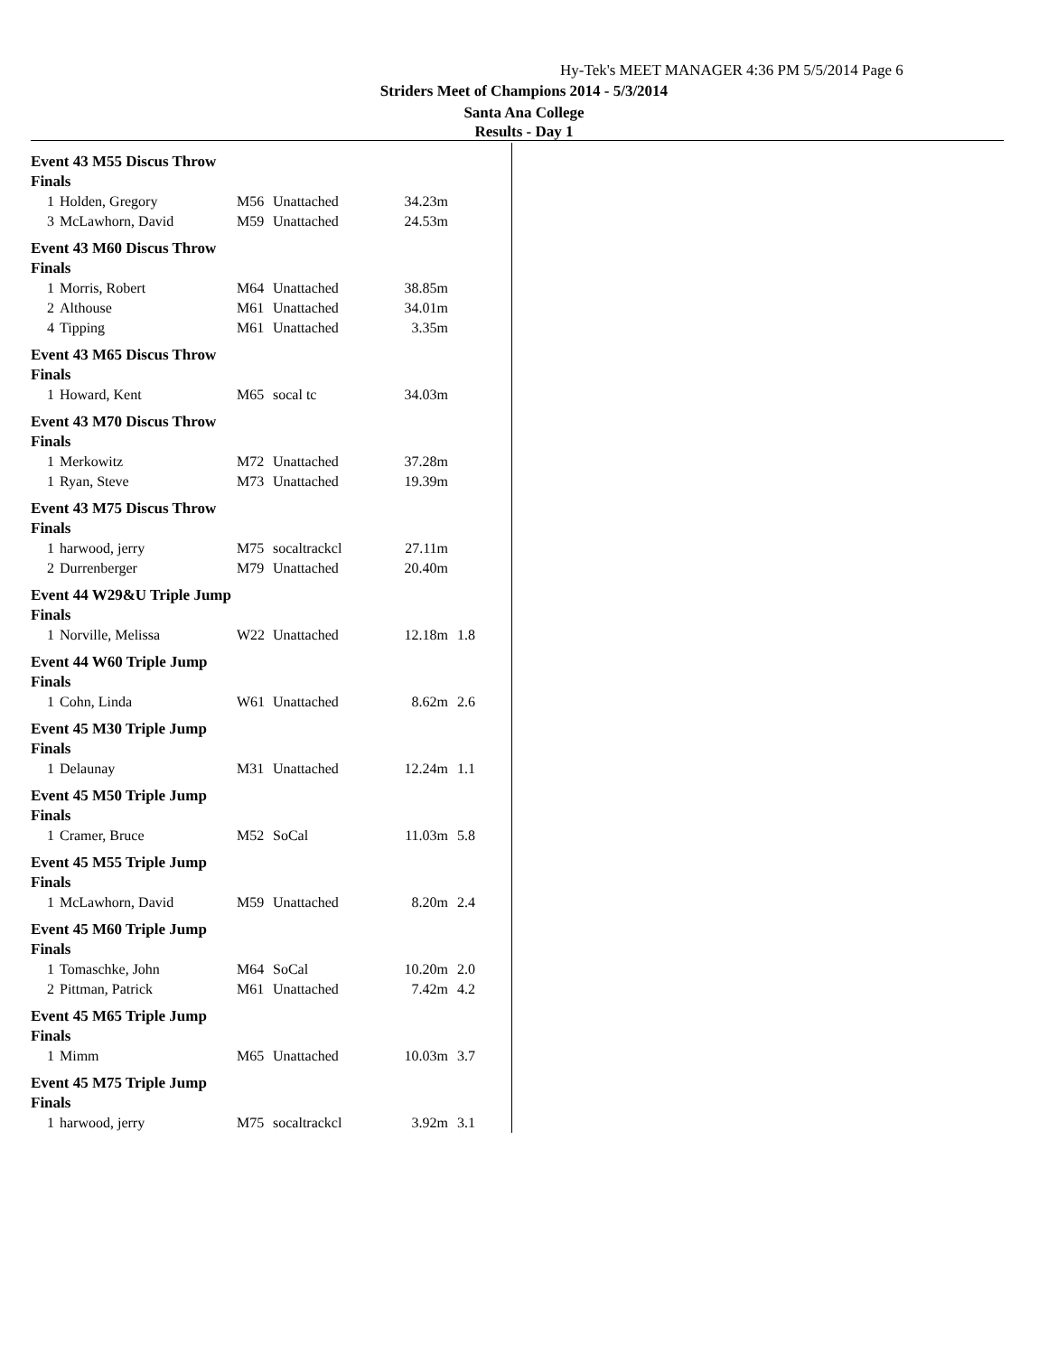Hy-Tek's MEET MANAGER 4:36 PM 5/5/2014 Page 6
Striders Meet of Champions 2014 - 5/3/2014
Santa Ana College
Results - Day 1
Event 43 M55 Discus Throw
Finals
| 1 | Holden, Gregory | M56 | Unattached | 34.23m | |
| 3 | McLawhorn, David | M59 | Unattached | 24.53m | |
Event 43 M60 Discus Throw
Finals
| 1 | Morris, Robert | M64 | Unattached | 38.85m | |
| 2 | Althouse | M61 | Unattached | 34.01m | |
| 4 | Tipping | M61 | Unattached | 3.35m | |
Event 43 M65 Discus Throw
Finals
| 1 | Howard, Kent | M65 | socal tc | 34.03m | |
Event 43 M70 Discus Throw
Finals
| 1 | Merkowitz | M72 | Unattached | 37.28m | |
| 1 | Ryan, Steve | M73 | Unattached | 19.39m | |
Event 43 M75 Discus Throw
Finals
| 1 | harwood, jerry | M75 | socaltrackcl | 27.11m | |
| 2 | Durrenberger | M79 | Unattached | 20.40m | |
Event 44 W29&U Triple Jump
Finals
| 1 | Norville, Melissa | W22 | Unattached | 12.18m | 1.8 |
Event 44 W60 Triple Jump
Finals
| 1 | Cohn, Linda | W61 | Unattached | 8.62m | 2.6 |
Event 45 M30 Triple Jump
Finals
| 1 | Delaunay | M31 | Unattached | 12.24m | 1.1 |
Event 45 M50 Triple Jump
Finals
| 1 | Cramer, Bruce | M52 | SoCal | 11.03m | 5.8 |
Event 45 M55 Triple Jump
Finals
| 1 | McLawhorn, David | M59 | Unattached | 8.20m | 2.4 |
Event 45 M60 Triple Jump
Finals
| 1 | Tomaschke, John | M64 | SoCal | 10.20m | 2.0 |
| 2 | Pittman, Patrick | M61 | Unattached | 7.42m | 4.2 |
Event 45 M65 Triple Jump
Finals
| 1 | Mimm | M65 | Unattached | 10.03m | 3.7 |
Event 45 M75 Triple Jump
Finals
| 1 | harwood, jerry | M75 | socaltrackcl | 3.92m | 3.1 |